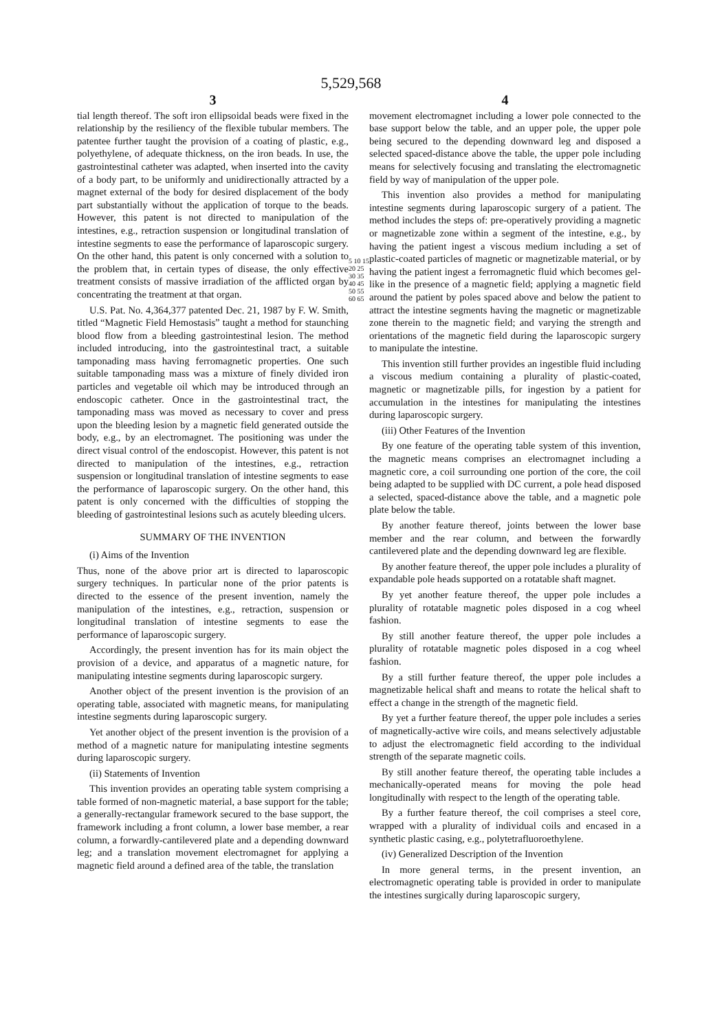5,529,568
3
tial length thereof. The soft iron ellipsoidal beads were fixed in the relationship by the resiliency of the flexible tubular members. The patentee further taught the provision of a coating of plastic, e.g., polyethylene, of adequate thickness, on the iron beads. In use, the gastrointestinal catheter was adapted, when inserted into the cavity of a body part, to be uniformly and unidirectionally attracted by a magnet external of the body for desired displacement of the body part substantially without the application of torque to the beads. However, this patent is not directed to manipulation of the intestines, e.g., retraction suspension or longitudinal translation of intestine segments to ease the performance of laparoscopic surgery. On the other hand, this patent is only concerned with a solution to the problem that, in certain types of disease, the only effective treatment consists of massive irradiation of the afflicted organ by concentrating the treatment at that organ.
U.S. Pat. No. 4,364,377 patented Dec. 21, 1987 by F. W. Smith, titled “Magnetic Field Hemostasis” taught a method for staunching blood flow from a bleeding gastrointestinal lesion. The method included introducing, into the gastrointestinal tract, a suitable tamponading mass having ferromagnetic properties. One such suitable tamponading mass was a mixture of finely divided iron particles and vegetable oil which may be introduced through an endoscopic catheter. Once in the gastrointestinal tract, the tamponading mass was moved as necessary to cover and press upon the bleeding lesion by a magnetic field generated outside the body, e.g., by an electromagnet. The positioning was under the direct visual control of the endoscopist. However, this patent is not directed to manipulation of the intestines, e.g., retraction suspension or longitudinal translation of intestine segments to ease the performance of laparoscopic surgery. On the other hand, this patent is only concerned with the difficulties of stopping the bleeding of gastrointestinal lesions such as acutely bleeding ulcers.
SUMMARY OF THE INVENTION
(i) Aims of the Invention
Thus, none of the above prior art is directed to laparoscopic surgery techniques. In particular none of the prior patents is directed to the essence of the present invention, namely the manipulation of the intestines, e.g., retraction, suspension or longitudinal translation of intestine segments to ease the performance of laparoscopic surgery.
Accordingly, the present invention has for its main object the provision of a device, and apparatus of a magnetic nature, for manipulating intestine segments during laparoscopic surgery.
Another object of the present invention is the provision of an operating table, associated with magnetic means, for manipulating intestine segments during laparoscopic surgery.
Yet another object of the present invention is the provision of a method of a magnetic nature for manipulating intestine segments during laparoscopic surgery.
(ii) Statements of Invention
This invention provides an operating table system comprising a table formed of non-magnetic material, a base support for the table; a generally-rectangular framework secured to the base support, the framework including a front column, a lower base member, a rear column, a forwardly-cantilevered plate and a depending downward leg; and a translation movement electromagnet for applying a magnetic field around a defined area of the table, the translation
5 10 15 20 25 30 35 40 45 50 55 60 65
4
movement electromagnet including a lower pole connected to the base support below the table, and an upper pole, the upper pole being secured to the depending downward leg and disposed a selected spaced-distance above the table, the upper pole including means for selectively focusing and translating the electromagnetic field by way of manipulation of the upper pole.
This invention also provides a method for manipulating intestine segments during laparoscopic surgery of a patient. The method includes the steps of: pre-operatively providing a magnetic or magnetizable zone within a segment of the intestine, e.g., by having the patient ingest a viscous medium including a set of plastic-coated particles of magnetic or magnetizable material, or by having the patient ingest a ferromagnetic fluid which becomes gel-like in the presence of a magnetic field; applying a magnetic field around the patient by poles spaced above and below the patient to attract the intestine segments having the magnetic or magnetizable zone therein to the magnetic field; and varying the strength and orientations of the magnetic field during the laparoscopic surgery to manipulate the intestine.
This invention still further provides an ingestible fluid including a viscous medium containing a plurality of plastic-coated, magnetic or magnetizable pills, for ingestion by a patient for accumulation in the intestines for manipulating the intestines during laparoscopic surgery.
(iii) Other Features of the Invention
By one feature of the operating table system of this invention, the magnetic means comprises an electromagnet including a magnetic core, a coil surrounding one portion of the core, the coil being adapted to be supplied with DC current, a pole head disposed a selected, spaced-distance above the table, and a magnetic pole plate below the table.
By another feature thereof, joints between the lower base member and the rear column, and between the forwardly cantilevered plate and the depending downward leg are flexible.
By another feature thereof, the upper pole includes a plurality of expandable pole heads supported on a rotatable shaft magnet.
By yet another feature thereof, the upper pole includes a plurality of rotatable magnetic poles disposed in a cog wheel fashion.
By still another feature thereof, the upper pole includes a plurality of rotatable magnetic poles disposed in a cog wheel fashion.
By a still further feature thereof, the upper pole includes a magnetizable helical shaft and means to rotate the helical shaft to effect a change in the strength of the magnetic field.
By yet a further feature thereof, the upper pole includes a series of magnetically-active wire coils, and means selectively adjustable to adjust the electromagnetic field according to the individual strength of the separate magnetic coils.
By still another feature thereof, the operating table includes a mechanically-operated means for moving the pole head longitudinally with respect to the length of the operating table.
By a further feature thereof, the coil comprises a steel core, wrapped with a plurality of individual coils and encased in a synthetic plastic casing, e.g., polytetrafluoroethylene.
(iv) Generalized Description of the Invention
In more general terms, in the present invention, an electromagnetic operating table is provided in order to manipulate the intestines surgically during laparoscopic surgery,